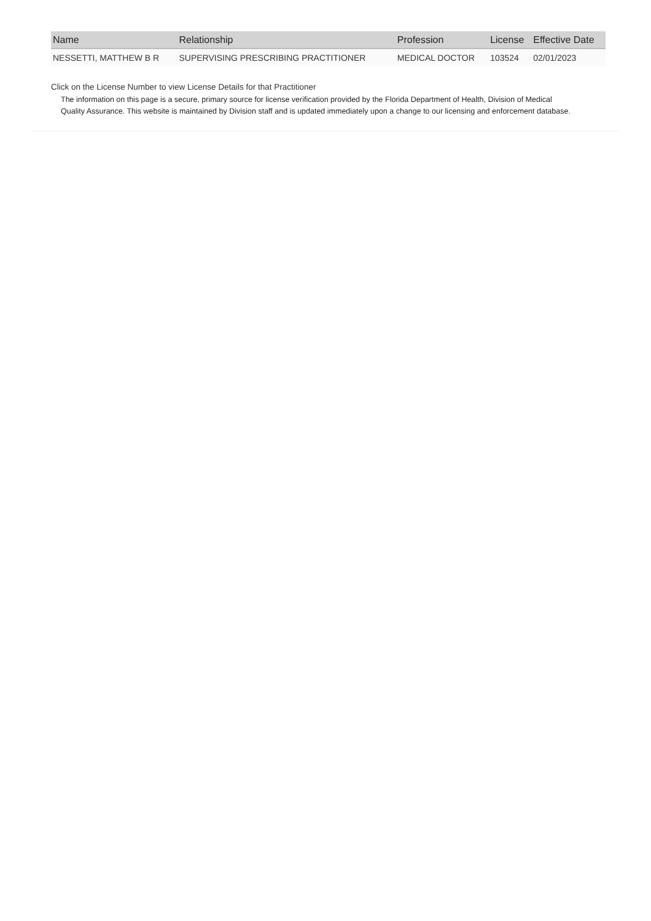| Name | Relationship | Profession | License | Effective Date |
| --- | --- | --- | --- | --- |
| NESSETTI, MATTHEW B R | SUPERVISING PRESCRIBING PRACTITIONER | MEDICAL DOCTOR | 103524 | 02/01/2023 |
Click on the License Number to view License Details for that Practitioner
The information on this page is a secure, primary source for license verification provided by the Florida Department of Health, Division of Medical Quality Assurance. This website is maintained by Division staff and is updated immediately upon a change to our licensing and enforcement database.